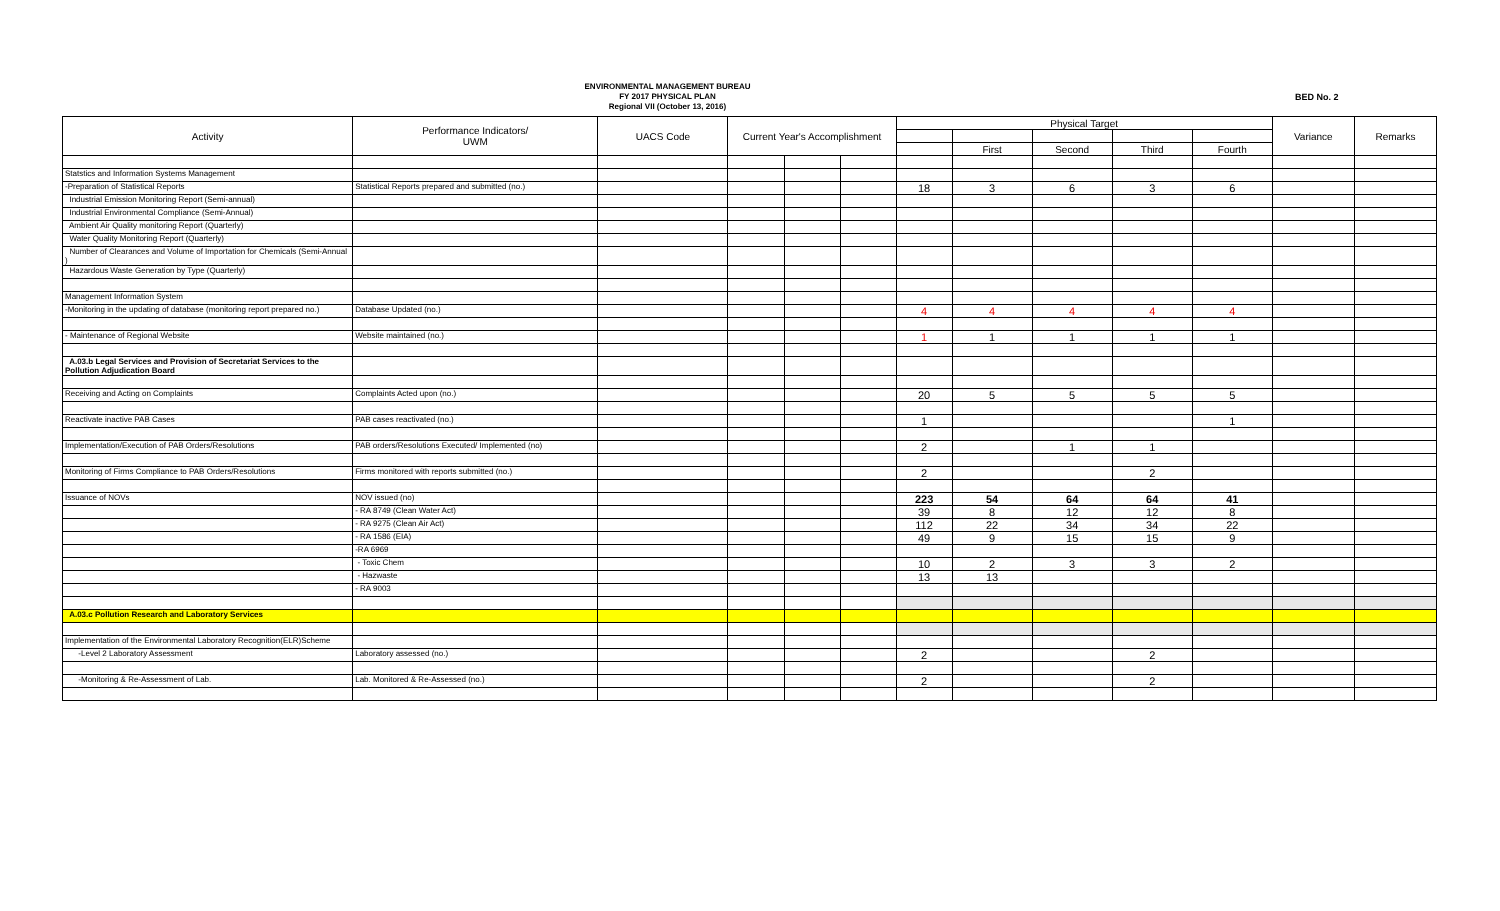ENVIRONMENTAL MANAGEMENT BUREAU
FY 2017 PHYSICAL PLAN
Regional VII (October 13, 2016)
BED No. 2
| Activity | Performance Indicators/ UWM | UACS Code | Current Year's Accomplishment | | | Physical Target | | | | | Variance | Remarks |
| --- | --- | --- | --- | --- | --- | --- | --- | --- | --- | --- | --- | --- |
| | | | | | | | First | Second | Third | Fourth | | |
| Statstics and Information Systems Management | | | | | | | | | | | | |
| -Preparation of Statistical Reports | Statistical Reports prepared and submitted (no.) | | | | | 18 | 3 | 6 | 3 | 6 | | |
| Industrial Emission Monitoring Report (Semi-annual) | | | | | | | | | | | | |
| Industrial Environmental Compliance (Semi-Annual) | | | | | | | | | | | | |
| Ambient Air Quality monitoring Report (Quarterly) | | | | | | | | | | | | |
| Water Quality Monitoring Report (Quarterly) | | | | | | | | | | | | |
| Number of Clearances and Volume of Importation for Chemicals (Semi-Annual ) | | | | | | | | | | | | |
| Hazardous Waste Generation by Type (Quarterly) | | | | | | | | | | | | |
| Management Information System | | | | | | | | | | | | |
| -Monitoring in the updating of database (monitoring report prepared no.) | Database Updated (no.) | | | | | 4 | 4 | 4 | 4 | 4 | | |
| - Maintenance of Regional Website | Website maintained (no.) | | | | | 1 | 1 | 1 | 1 | 1 | | |
| A.03.b Legal Services and Provision of Secretariat Services to the Pollution Adjudication Board | | | | | | | | | | | | |
| Receiving and Acting on Complaints | Complaints Acted upon (no.) | | | | | 20 | 5 | 5 | 5 | 5 | | |
| Reactivate inactive PAB Cases | PAB cases reactivated (no.) | | | | | 1 | | | | 1 | | |
| Implementation/Execution of PAB Orders/Resolutions | PAB orders/Resolutions Executed/ Implemented (no) | | | | | 2 | | 1 | 1 | | | |
| Monitoring of Firms Compliance to PAB Orders/Resolutions | Firms monitored with reports submitted (no.) | | | | | 2 | | | 2 | | | |
| Issuance of NOVs | NOV issued (no) | | | | | 223 | 54 | 64 | 64 | 41 | | |
| | - RA 8749 (Clean Water Act) | | | | | 39 | 8 | 12 | 12 | 8 | | |
| | - RA 9275 (Clean Air Act) | | | | | 112 | 22 | 34 | 34 | 22 | | |
| | - RA 1586 (EIA) | | | | | 49 | 9 | 15 | 15 | 9 | | |
| | -RA 6969 | | | | | | | | | | | |
| | - Toxic Chem | | | | | 10 | 2 | 3 | 3 | 2 | | |
| | - Hazwaste | | | | | 13 | 13 | | | | | |
| | - RA 9003 | | | | | | | | | | | |
| A.03.c Pollution Research and Laboratory Services | | | | | | | | | | | | |
| Implementation of the Environmental Laboratory Recognition(ELR)Scheme | | | | | | | | | | | | |
| -Level 2 Laboratory Assessment | Laboratory assessed (no.) | | | | | 2 | | | 2 | | | |
| -Monitoring & Re-Assessment of Lab. | Lab. Monitored & Re-Assessed (no.) | | | | | 2 | | | 2 | | | |